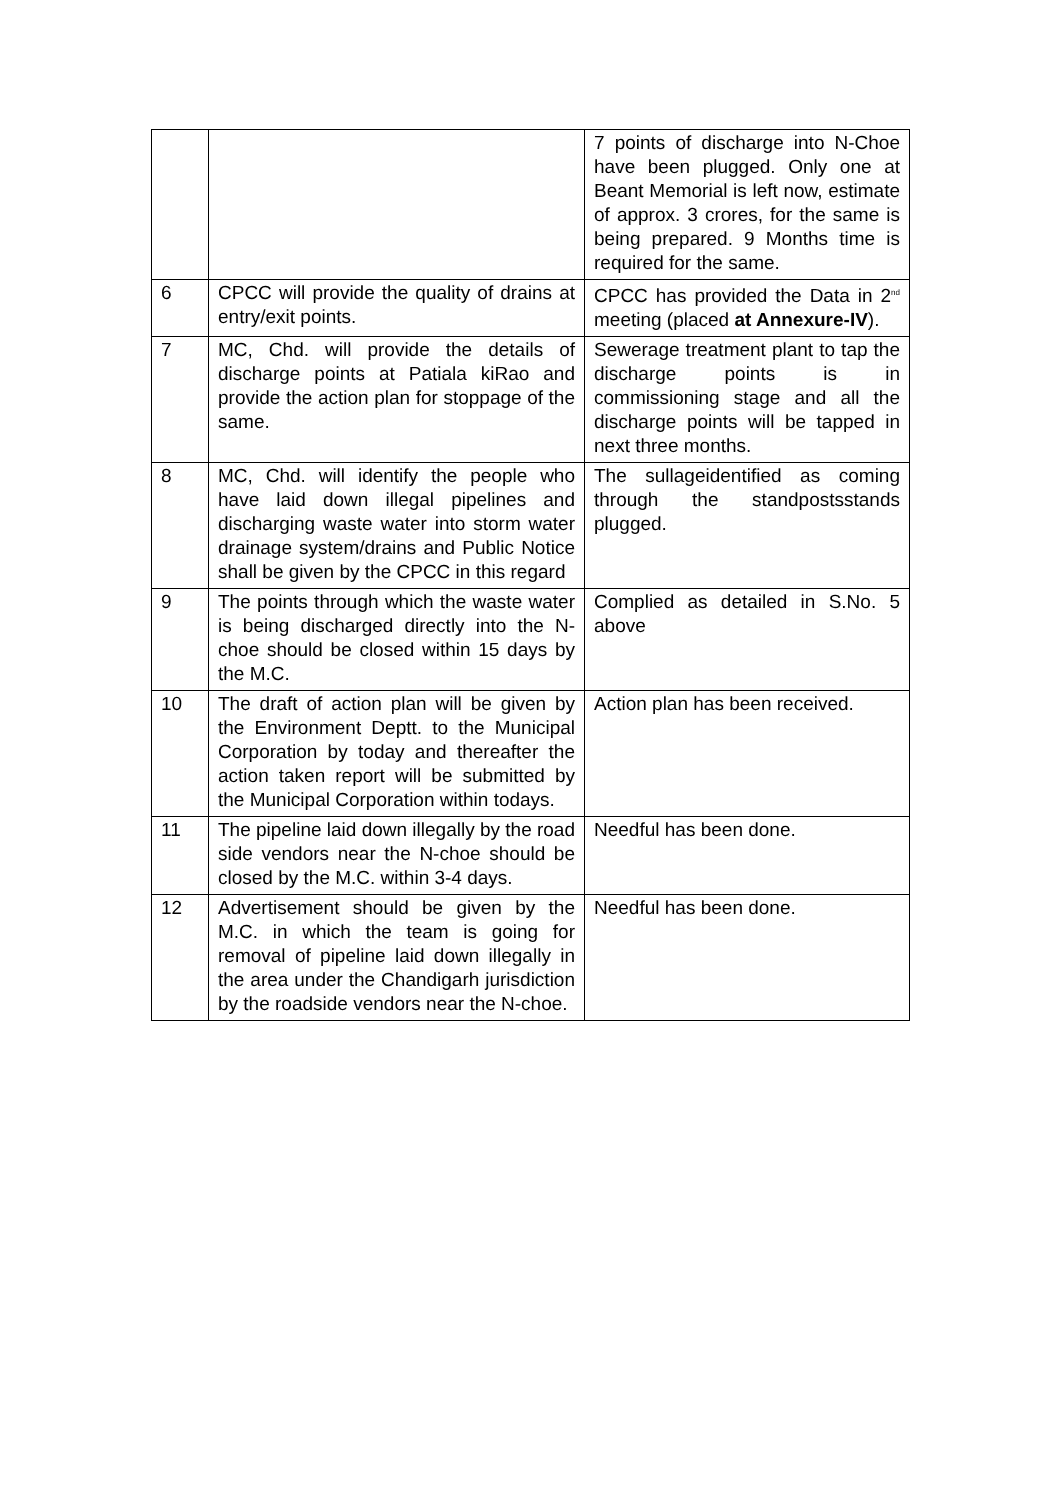| | | 7 points of discharge into N-Choe have been plugged. Only one at Beant Memorial is left now, estimate of approx. 3 crores, for the same is being prepared. 9 Months time is required for the same. |
| 6 | CPCC will provide the quality of drains at entry/exit points. | CPCC has provided the Data in 2<sup>nd</sup> meeting (placed at Annexure-IV ). |
| 7 | MC, Chd. will provide the details of discharge points at Patiala kiRao and provide the action plan for stoppage of the same. | Sewerage treatment plant to tap the discharge points is in commissioning stage and all the discharge points will be tapped in next three months. |
| 8 | MC, Chd. will identify the people who have laid down illegal pipelines and discharging waste water into storm water drainage system/drains and Public Notice shall be given by the CPCC in this regard | The sullageidentified as coming through the standpostsstands plugged. |
| 9 | The points through which the waste water is being discharged directly into the N-choe should be closed within 15 days by the M.C. | Complied as detailed in S.No. 5 above |
| 10 | The draft of action plan will be given by the Environment Deptt. to the Municipal Corporation by today and thereafter the action taken report will be submitted by the Municipal Corporation within todays. | Action plan has been received. |
| 11 | The pipeline laid down illegally by the road side vendors near the N-choe should be closed by the M.C. within 3-4 days. | Needful has been done. |
| 12 | Advertisement should be given by the M.C. in which the team is going for removal of pipeline laid down illegally in the area under the Chandigarh jurisdiction by the roadside vendors near the N-choe. | Needful has been done. |